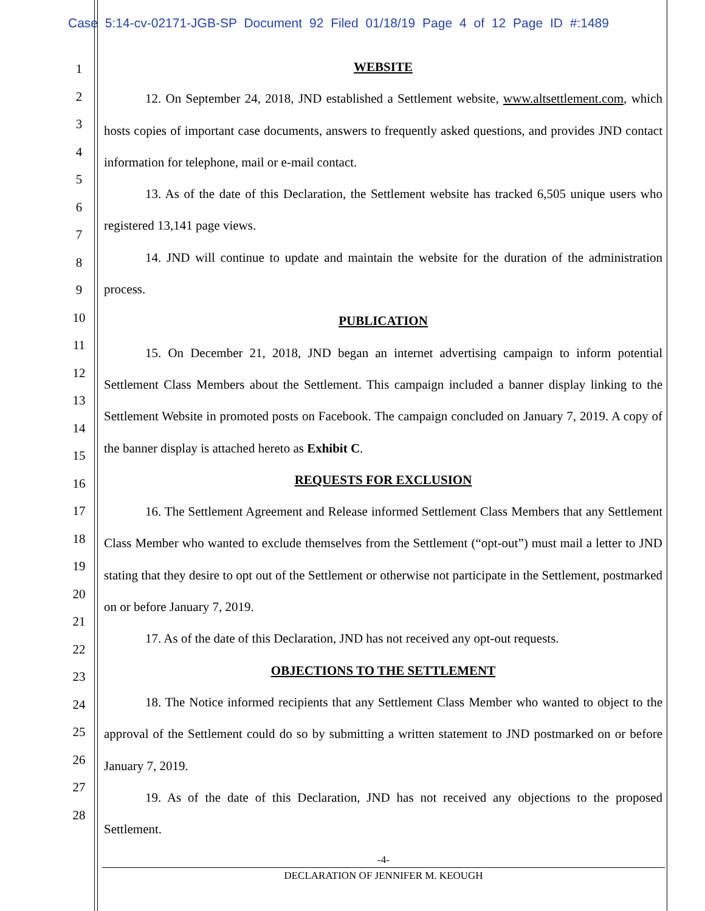Case 5:14-cv-02171-JGB-SP Document 92 Filed 01/18/19 Page 4 of 12 Page ID #:1489
1
2
3
4
5
6
7
8
9
10
11
12
13
14
15
16
17
18
19
20
21
22
23
24
25
26
27
28
WEBSITE
12. On September 24, 2018, JND established a Settlement website, www.altsettlement.com, which hosts copies of important case documents, answers to frequently asked questions, and provides JND contact information for telephone, mail or e-mail contact.
13. As of the date of this Declaration, the Settlement website has tracked 6,505 unique users who registered 13,141 page views.
14. JND will continue to update and maintain the website for the duration of the administration process.
PUBLICATION
15. On December 21, 2018, JND began an internet advertising campaign to inform potential Settlement Class Members about the Settlement. This campaign included a banner display linking to the Settlement Website in promoted posts on Facebook. The campaign concluded on January 7, 2019. A copy of the banner display is attached hereto as Exhibit C.
REQUESTS FOR EXCLUSION
16. The Settlement Agreement and Release informed Settlement Class Members that any Settlement Class Member who wanted to exclude themselves from the Settlement (“opt-out”) must mail a letter to JND stating that they desire to opt out of the Settlement or otherwise not participate in the Settlement, postmarked on or before January 7, 2019.
17. As of the date of this Declaration, JND has not received any opt-out requests.
OBJECTIONS TO THE SETTLEMENT
18. The Notice informed recipients that any Settlement Class Member who wanted to object to the approval of the Settlement could do so by submitting a written statement to JND postmarked on or before January 7, 2019.
19. As of the date of this Declaration, JND has not received any objections to the proposed Settlement.
-4-
DECLARATION OF JENNIFER M. KEOUGH